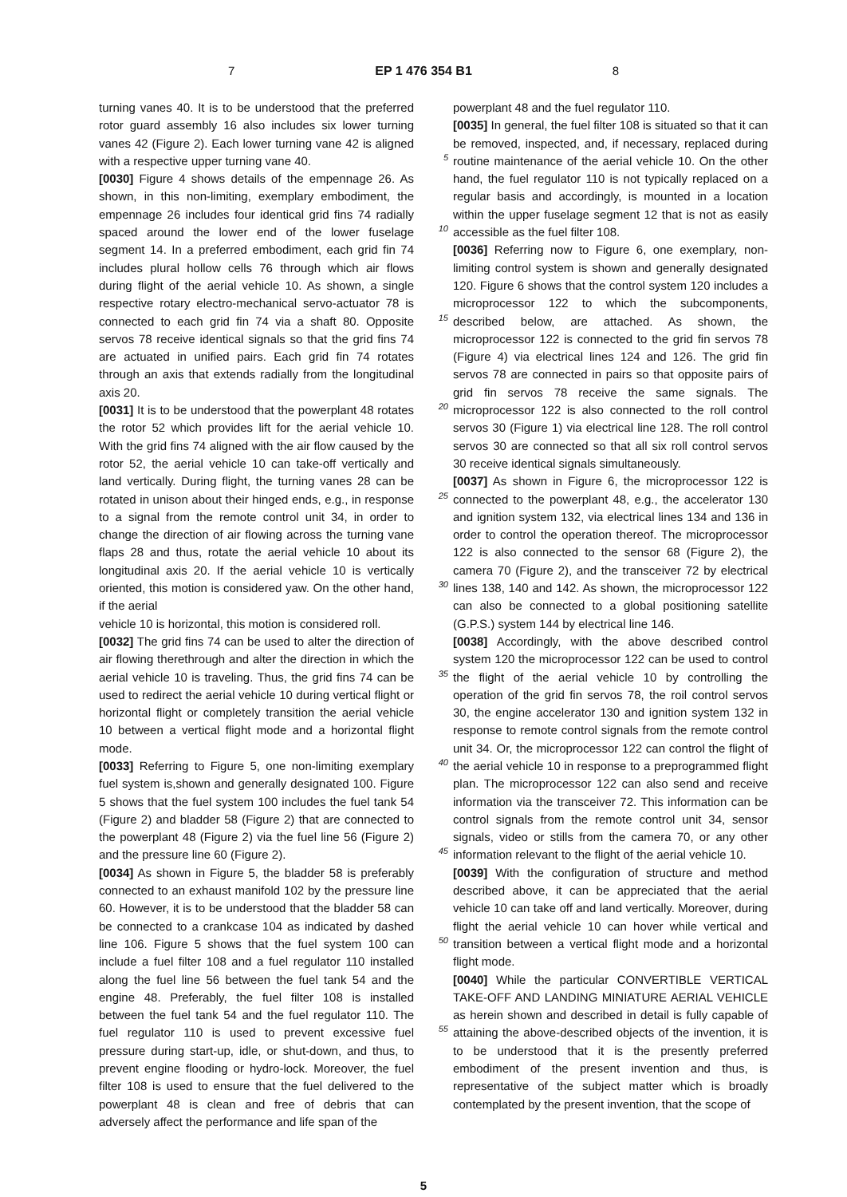7 EP 1 476 354 B1 8
turning vanes 40. It is to be understood that the preferred rotor guard assembly 16 also includes six lower turning vanes 42 (Figure 2). Each lower turning vane 42 is aligned with a respective upper turning vane 40.
[0030] Figure 4 shows details of the empennage 26. As shown, in this non-limiting, exemplary embodiment, the empennage 26 includes four identical grid fins 74 radially spaced around the lower end of the lower fuselage segment 14. In a preferred embodiment, each grid fin 74 includes plural hollow cells 76 through which air flows during flight of the aerial vehicle 10. As shown, a single respective rotary electro-mechanical servo-actuator 78 is connected to each grid fin 74 via a shaft 80. Opposite servos 78 receive identical signals so that the grid fins 74 are actuated in unified pairs. Each grid fin 74 rotates through an axis that extends radially from the longitudinal axis 20.
[0031] It is to be understood that the powerplant 48 rotates the rotor 52 which provides lift for the aerial vehicle 10. With the grid fins 74 aligned with the air flow caused by the rotor 52, the aerial vehicle 10 can take-off vertically and land vertically. During flight, the turning vanes 28 can be rotated in unison about their hinged ends, e.g., in response to a signal from the remote control unit 34, in order to change the direction of air flowing across the turning vane flaps 28 and thus, rotate the aerial vehicle 10 about its longitudinal axis 20. If the aerial vehicle 10 is vertically oriented, this motion is considered yaw. On the other hand, if the aerial
vehicle 10 is horizontal, this motion is considered roll.
[0032] The grid fins 74 can be used to alter the direction of air flowing therethrough and alter the direction in which the aerial vehicle 10 is traveling. Thus, the grid fins 74 can be used to redirect the aerial vehicle 10 during vertical flight or horizontal flight or completely transition the aerial vehicle 10 between a vertical flight mode and a horizontal flight mode.
[0033] Referring to Figure 5, one non-limiting exemplary fuel system is,shown and generally designated 100. Figure 5 shows that the fuel system 100 includes the fuel tank 54 (Figure 2) and bladder 58 (Figure 2) that are connected to the powerplant 48 (Figure 2) via the fuel line 56 (Figure 2) and the pressure line 60 (Figure 2).
[0034] As shown in Figure 5, the bladder 58 is preferably connected to an exhaust manifold 102 by the pressure line 60. However, it is to be understood that the bladder 58 can be connected to a crankcase 104 as indicated by dashed line 106. Figure 5 shows that the fuel system 100 can include a fuel filter 108 and a fuel regulator 110 installed along the fuel line 56 between the fuel tank 54 and the engine 48. Preferably, the fuel filter 108 is installed between the fuel tank 54 and the fuel regulator 110. The fuel regulator 110 is used to prevent excessive fuel pressure during start-up, idle, or shut-down, and thus, to prevent engine flooding or hydro-lock. Moreover, the fuel filter 108 is used to ensure that the fuel delivered to the powerplant 48 is clean and free of debris that can adversely affect the performance and life span of the
5
10
15
20
25
30
35
40
45
50
55
powerplant 48 and the fuel regulator 110.
[0035] In general, the fuel filter 108 is situated so that it can be removed, inspected, and, if necessary, replaced during routine maintenance of the aerial vehicle 10. On the other hand, the fuel regulator 110 is not typically replaced on a regular basis and accordingly, is mounted in a location within the upper fuselage segment 12 that is not as easily accessible as the fuel filter 108.
[0036] Referring now to Figure 6, one exemplary, non-limiting control system is shown and generally designated 120. Figure 6 shows that the control system 120 includes a microprocessor 122 to which the subcomponents, described below, are attached. As shown, the microprocessor 122 is connected to the grid fin servos 78 (Figure 4) via electrical lines 124 and 126. The grid fin servos 78 are connected in pairs so that opposite pairs of grid fin servos 78 receive the same signals. The microprocessor 122 is also connected to the roll control servos 30 (Figure 1) via electrical line 128. The roll control servos 30 are connected so that all six roll control servos 30 receive identical signals simultaneously.
[0037] As shown in Figure 6, the microprocessor 122 is connected to the powerplant 48, e.g., the accelerator 130 and ignition system 132, via electrical lines 134 and 136 in order to control the operation thereof. The microprocessor 122 is also connected to the sensor 68 (Figure 2), the camera 70 (Figure 2), and the transceiver 72 by electrical lines 138, 140 and 142. As shown, the microprocessor 122 can also be connected to a global positioning satellite (G.P.S.) system 144 by electrical line 146.
[0038] Accordingly, with the above described control system 120 the microprocessor 122 can be used to control the flight of the aerial vehicle 10 by controlling the operation of the grid fin servos 78, the roil control servos 30, the engine accelerator 130 and ignition system 132 in response to remote control signals from the remote control unit 34. Or, the microprocessor 122 can control the flight of the aerial vehicle 10 in response to a preprogrammed flight plan. The microprocessor 122 can also send and receive information via the transceiver 72. This information can be control signals from the remote control unit 34, sensor signals, video or stills from the camera 70, or any other information relevant to the flight of the aerial vehicle 10.
[0039] With the configuration of structure and method described above, it can be appreciated that the aerial vehicle 10 can take off and land vertically. Moreover, during flight the aerial vehicle 10 can hover while vertical and transition between a vertical flight mode and a horizontal flight mode.
[0040] While the particular CONVERTIBLE VERTICAL TAKE-OFF AND LANDING MINIATURE AERIAL VEHICLE as herein shown and described in detail is fully capable of attaining the above-described objects of the invention, it is to be understood that it is the presently preferred embodiment of the present invention and thus, is representative of the subject matter which is broadly contemplated by the present invention, that the scope of
5